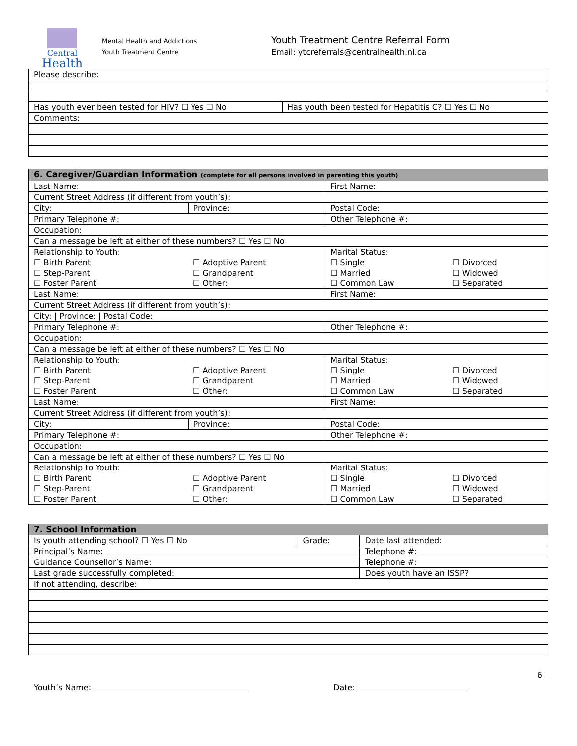Central
Health
Mental Health and Addictions
Youth Treatment Centre
Youth Treatment Centre Referral Form
Email: ytcreferrals@centralhealth.nl.ca
| Please describe: | |
| Has youth ever been tested for HIV? ☐ Yes ☐ No | Has youth been tested for Hepatitis C? ☐ Yes ☐ No |
| Comments: | |
| 6. Caregiver/Guardian Information (complete for all persons involved in parenting this youth) | | | |
| Last Name: | | First Name: | |
| Current Street Address (if different from youth’s): | | | |
| City: | Province: | Postal Code: | |
| Primary Telephone #: | | Other Telephone #: | |
| Occupation: | | | |
| Can a message be left at either of these numbers? ☐ Yes ☐ No | | | |
| Relationship to Youth: ☐ Birth Parent ☐ Step-Parent ☐ Foster Parent | ☐ Adoptive Parent ☐ Grandparent ☐ Other: | Marital Status: ☐ Single ☐ Married ☐ Common Law | ☐ Divorced ☐ Widowed ☐ Separated |
| Last Name: | | First Name: | |
| Current Street Address (if different from youth’s): | | | |
| City: / Province: / Postal Code: | | | |
| Primary Telephone #: | | Other Telephone #: | |
| Occupation: | | | |
| Can a message be left at either of these numbers? ☐ Yes ☐ No | | | |
| Relationship to Youth: ☐ Birth Parent ☐ Step-Parent ☐ Foster Parent | ☐ Adoptive Parent ☐ Grandparent ☐ Other: | Marital Status: ☐ Single ☐ Married ☐ Common Law | ☐ Divorced ☐ Widowed ☐ Separated |
| Last Name: | | First Name: | |
| Current Street Address (if different from youth’s): | | | |
| City: | Province: | Postal Code: | |
| Primary Telephone #: | | Other Telephone #: | |
| Occupation: | | | |
| Can a message be left at either of these numbers? ☐ Yes ☐ No | | | |
| Relationship to Youth: ☐ Birth Parent ☐ Step-Parent ☐ Foster Parent | ☐ Adoptive Parent ☐ Grandparent ☐ Other: | Marital Status: ☐ Single ☐ Married ☐ Common Law | ☐ Divorced ☐ Widowed ☐ Separated |
| 7. School Information | | |
| Is youth attending school? ☐ Yes ☐ No | Grade: | Date last attended: |
| Principal’s Name: | | Telephone #: |
| Guidance Counsellor’s Name: | | Telephone #: |
| Last grade successfully completed: | | Does youth have an ISSP? |
| If not attending, describe: | | |
6
Youth’s Name: Date: